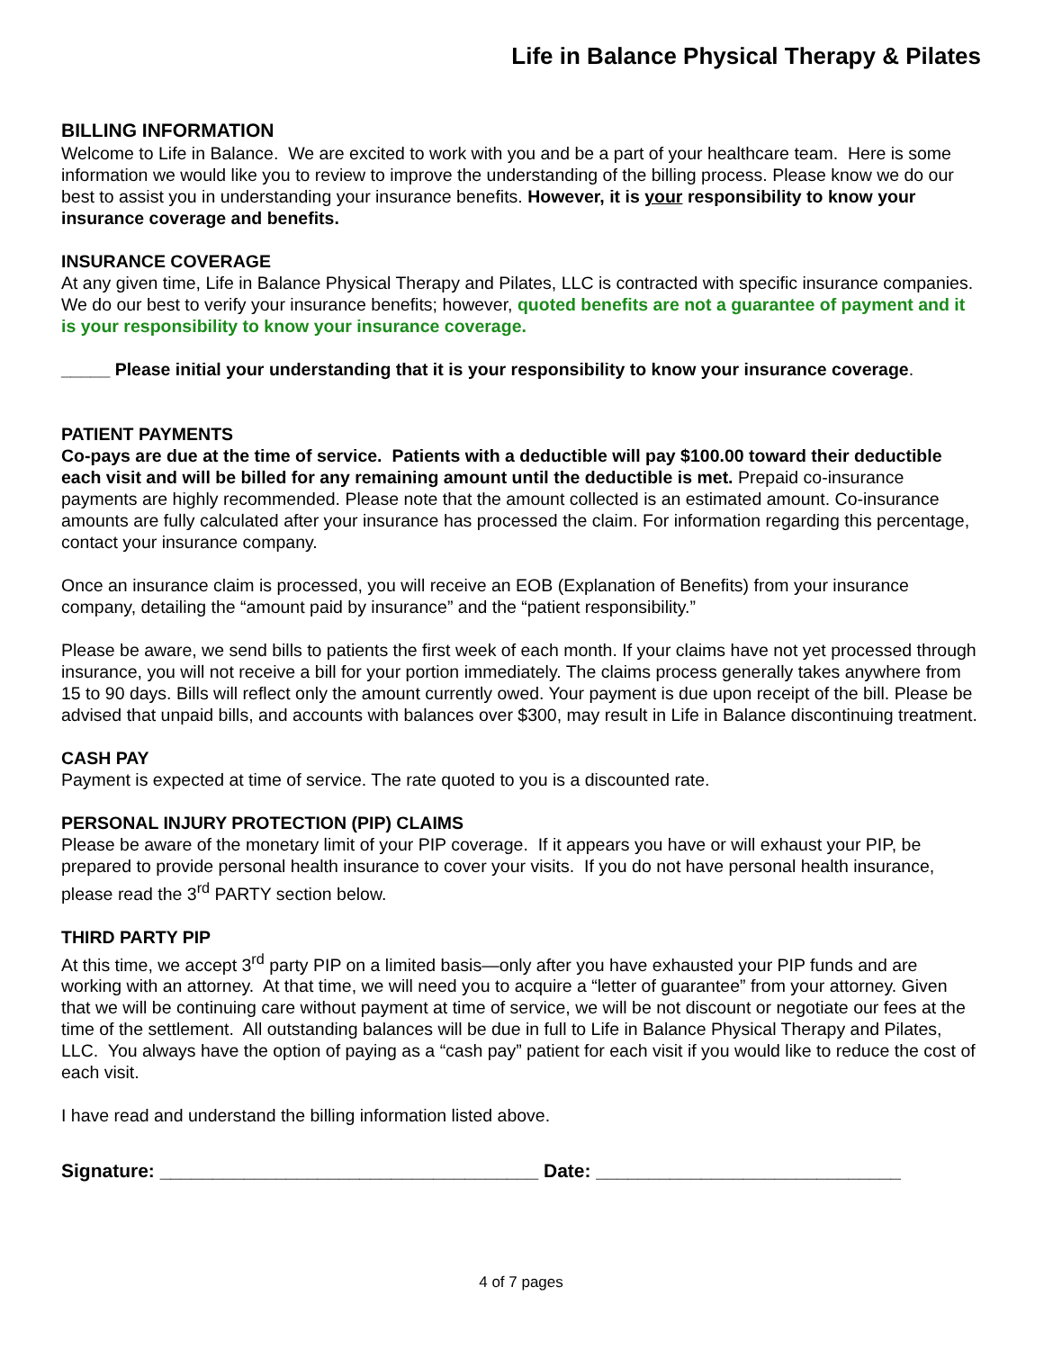Life in Balance Physical Therapy & Pilates
BILLING INFORMATION
Welcome to Life in Balance. We are excited to work with you and be a part of your healthcare team. Here is some information we would like you to review to improve the understanding of the billing process. Please know we do our best to assist you in understanding your insurance benefits. However, it is your responsibility to know your insurance coverage and benefits.
INSURANCE COVERAGE
At any given time, Life in Balance Physical Therapy and Pilates, LLC is contracted with specific insurance companies. We do our best to verify your insurance benefits; however, quoted benefits are not a guarantee of payment and it is your responsibility to know your insurance coverage.
_____ Please initial your understanding that it is your responsibility to know your insurance coverage.
PATIENT PAYMENTS
Co-pays are due at the time of service. Patients with a deductible will pay $100.00 toward their deductible each visit and will be billed for any remaining amount until the deductible is met. Prepaid co-insurance payments are highly recommended. Please note that the amount collected is an estimated amount. Co-insurance amounts are fully calculated after your insurance has processed the claim. For information regarding this percentage, contact your insurance company.
Once an insurance claim is processed, you will receive an EOB (Explanation of Benefits) from your insurance company, detailing the “amount paid by insurance” and the “patient responsibility.”
Please be aware, we send bills to patients the first week of each month. If your claims have not yet processed through insurance, you will not receive a bill for your portion immediately. The claims process generally takes anywhere from 15 to 90 days. Bills will reflect only the amount currently owed. Your payment is due upon receipt of the bill. Please be advised that unpaid bills, and accounts with balances over $300, may result in Life in Balance discontinuing treatment.
CASH PAY
Payment is expected at time of service. The rate quoted to you is a discounted rate.
PERSONAL INJURY PROTECTION (PIP) CLAIMS
Please be aware of the monetary limit of your PIP coverage. If it appears you have or will exhaust your PIP, be prepared to provide personal health insurance to cover your visits. If you do not have personal health insurance, please read the 3<sup>rd</sup> PARTY section below.
THIRD PARTY PIP
At this time, we accept 3<sup>rd</sup> party PIP on a limited basis—only after you have exhausted your PIP funds and are working with an attorney. At that time, we will need you to acquire a “letter of guarantee” from your attorney. Given that we will be continuing care without payment at time of service, we will be not discount or negotiate our fees at the time of the settlement. All outstanding balances will be due in full to Life in Balance Physical Therapy and Pilates, LLC. You always have the option of paying as a “cash pay” patient for each visit if you would like to reduce the cost of each visit.
I have read and understand the billing information listed above.
Signature: ____________________________________ Date: _____________________________
4 of 7 pages